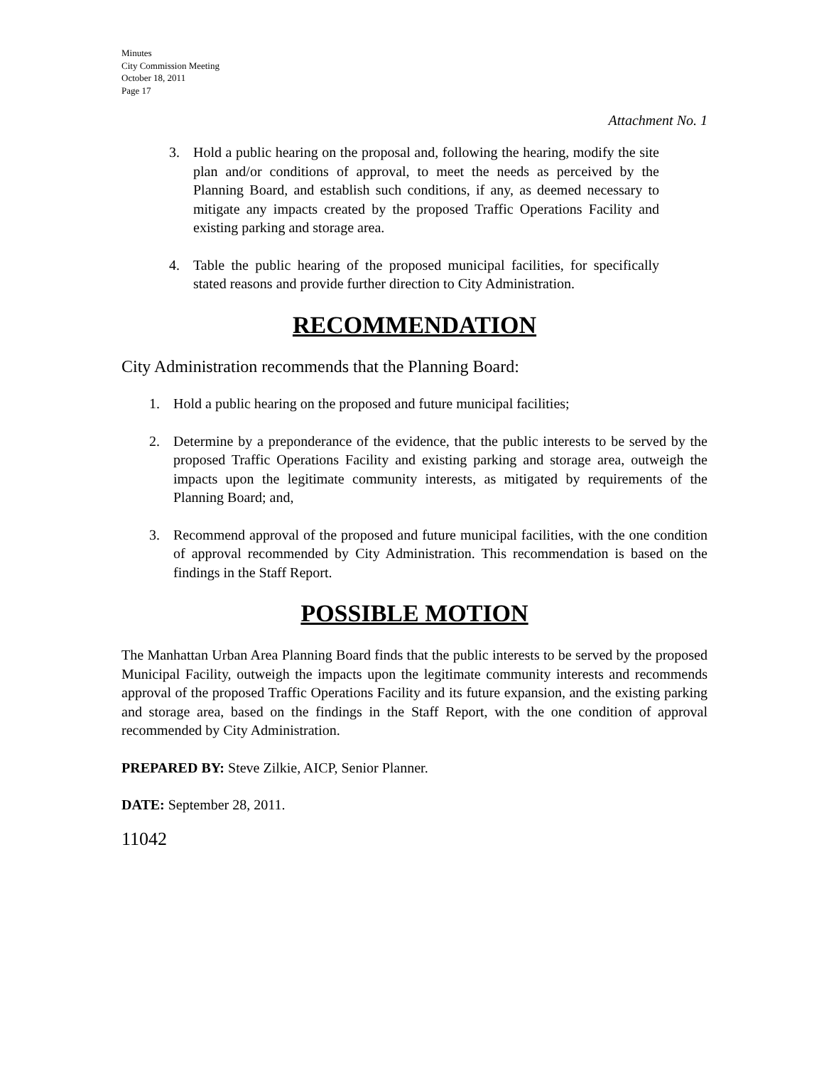Minutes
City Commission Meeting
October 18, 2011
Page 17
Attachment No. 1
3. Hold a public hearing on the proposal and, following the hearing, modify the site plan and/or conditions of approval, to meet the needs as perceived by the Planning Board, and establish such conditions, if any, as deemed necessary to mitigate any impacts created by the proposed Traffic Operations Facility and existing parking and storage area.
4. Table the public hearing of the proposed municipal facilities, for specifically stated reasons and provide further direction to City Administration.
RECOMMENDATION
City Administration recommends that the Planning Board:
1. Hold a public hearing on the proposed and future municipal facilities;
2. Determine by a preponderance of the evidence, that the public interests to be served by the proposed Traffic Operations Facility and existing parking and storage area, outweigh the impacts upon the legitimate community interests, as mitigated by requirements of the Planning Board; and,
3. Recommend approval of the proposed and future municipal facilities, with the one condition of approval recommended by City Administration. This recommendation is based on the findings in the Staff Report.
POSSIBLE MOTION
The Manhattan Urban Area Planning Board finds that the public interests to be served by the proposed Municipal Facility, outweigh the impacts upon the legitimate community interests and recommends approval of the proposed Traffic Operations Facility and its future expansion, and the existing parking and storage area, based on the findings in the Staff Report, with the one condition of approval recommended by City Administration.
PREPARED BY: Steve Zilkie, AICP, Senior Planner.
DATE: September 28, 2011.
11042